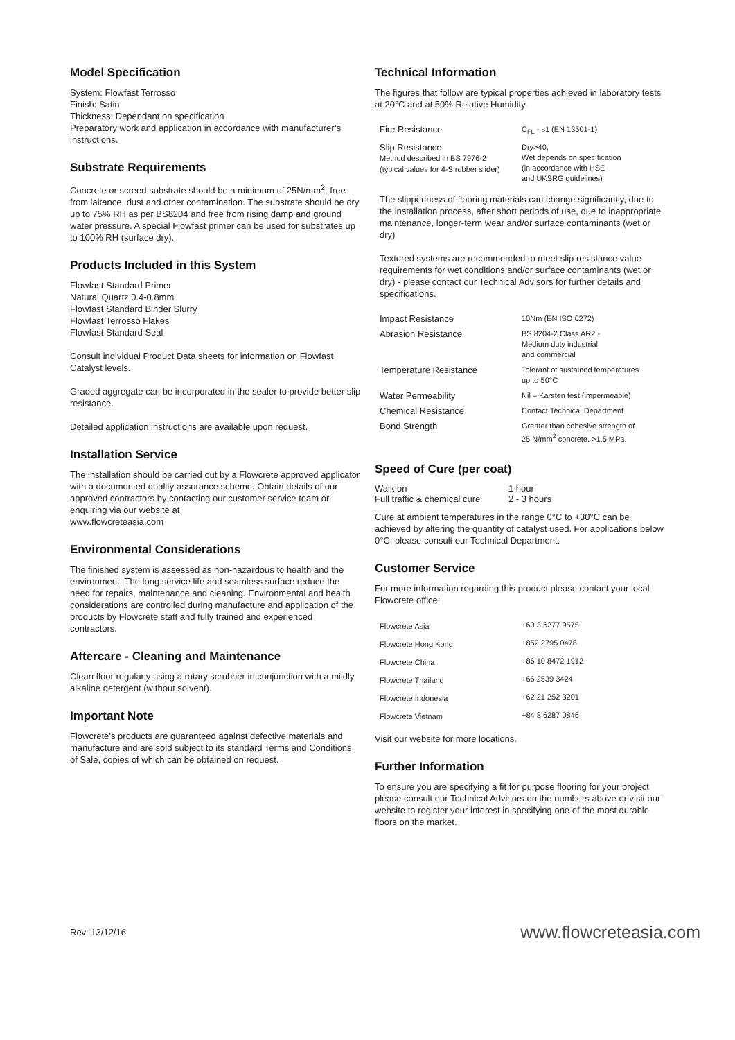Model Specification
System: Flowfast Terrosso
Finish: Satin
Thickness: Dependant on specification
Preparatory work and application in accordance with manufacturer’s instructions.
Substrate Requirements
Concrete or screed substrate should be a minimum of 25N/mm<sup>2</sup>, free from laitance, dust and other contamination. The substrate should be dry up to 75% RH as per BS8204 and free from rising damp and ground water pressure. A special Flowfast primer can be used for substrates up to 100% RH (surface dry).
Products Included in this System
Flowfast Standard Primer
Natural Quartz 0.4-0.8mm
Flowfast Standard Binder Slurry
Flowfast Terrosso Flakes
Flowfast Standard Seal
Consult individual Product Data sheets for information on Flowfast Catalyst levels.
Graded aggregate can be incorporated in the sealer to provide better slip resistance.
Detailed application instructions are available upon request.
Installation Service
The installation should be carried out by a Flowcrete approved applicator with a documented quality assurance scheme. Obtain details of our approved contractors by contacting our customer service team or enquiring via our website at
www.flowcreteasia.com
Environmental Considerations
The finished system is assessed as non-hazardous to health and the environment. The long service life and seamless surface reduce the need for repairs, maintenance and cleaning. Environmental and health considerations are controlled during manufacture and application of the products by Flowcrete staff and fully trained and experienced contractors.
Aftercare - Cleaning and Maintenance
Clean floor regularly using a rotary scrubber in conjunction with a mildly alkaline detergent (without solvent).
Important Note
Flowcrete’s products are guaranteed against defective materials and manufacture and are sold subject to its standard Terms and Conditions of Sale, copies of which can be obtained on request.
Technical Information
The figures that follow are typical properties achieved in laboratory tests at 20°C and at 50% Relative Humidity.
| Fire Resistance | C<sub>FL</sub> - s1 (EN 13501-1) |
| Slip Resistance Method described in BS 7976-2 (typical values for 4-S rubber slider) | Dry>40, Wet depends on specification (in accordance with HSE and UKSRG guidelines) |
The slipperiness of flooring materials can change significantly, due to the installation process, after short periods of use, due to inappropriate maintenance, longer-term wear and/or surface contaminants (wet or dry)
Textured systems are recommended to meet slip resistance value requirements for wet conditions and/or surface contaminants (wet or dry) - please contact our Technical Advisors for further details and specifications.
| Impact Resistance | 10Nm (EN ISO 6272) |
| Abrasion Resistance | BS 8204-2 Class AR2 - Medium duty industrial and commercial |
| Temperature Resistance | Tolerant of sustained temperatures up to 50°C |
| Water Permeability | Nil – Karsten test (impermeable) |
| Chemical Resistance | Contact Technical Department |
| Bond Strength | Greater than cohesive strength of 25 N/mm<sup>2</sup> concrete. >1.5 MPa. |
Speed of Cure (per coat)
| Walk on | 1 hour |
| Full traffic & chemical cure | 2 - 3 hours |
Cure at ambient temperatures in the range 0°C to +30°C can be achieved by altering the quantity of catalyst used. For applications below 0°C, please consult our Technical Department.
Customer Service
For more information regarding this product please contact your local Flowcrete office:
| Flowcrete Asia | +60 3 6277 9575 |
| Flowcrete Hong Kong | +852 2795 0478 |
| Flowcrete China | +86 10 8472 1912 |
| Flowcrete Thailand | +66 2539 3424 |
| Flowcrete Indonesia | +62 21 252 3201 |
| Flowcrete Vietnam | +84 8 6287 0846 |
Visit our website for more locations.
Further Information
To ensure you are specifying a fit for purpose flooring for your project please consult our Technical Advisors on the numbers above or visit our website to register your interest in specifying one of the most durable floors on the market.
Rev: 13/12/16 www.flowcreteasia.com